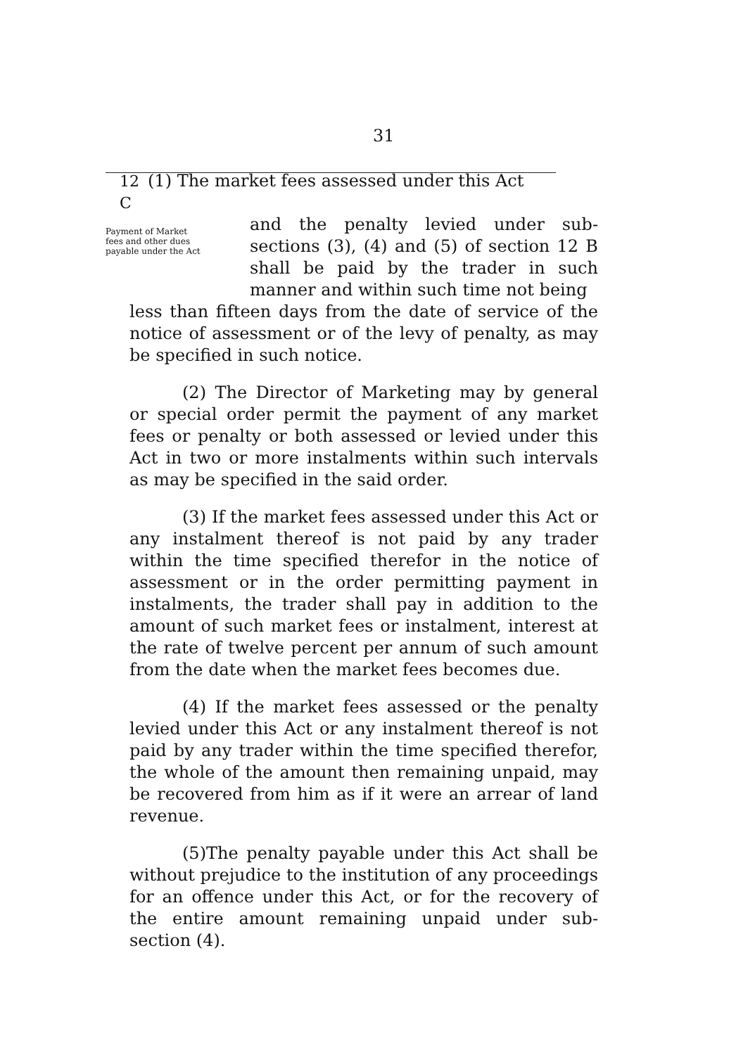31
12 C
(1) The market fees assessed under this Act
Payment of Market fees and other dues payable under the Act
and the penalty levied under sub-sections (3), (4) and (5) of section 12 B shall be paid by the trader in such manner and within such time not being
less than fifteen days from the date of service of the notice of assessment or of the levy of penalty, as may be specified in such notice.
(2) The Director of Marketing may by general or special order permit the payment of any market fees or penalty or both assessed or levied under this Act in two or more instalments within such intervals as may be specified in the said order.
(3) If the market fees assessed under this Act or any instalment thereof is not paid by any trader within the time specified therefor in the notice of assessment or in the order permitting payment in instalments, the trader shall pay in addition to the amount of such market fees or instalment, interest at the rate of twelve percent per annum of such amount from the date when the market fees becomes due.
(4) If the market fees assessed or the penalty levied under this Act or any instalment thereof is not paid by any trader within the time specified therefor, the whole of the amount then remaining unpaid, may be recovered from him as if it were an arrear of land revenue.
(5)The penalty payable under this Act shall be without prejudice to the institution of any proceedings for an offence under this Act, or for the recovery of the entire amount remaining unpaid under sub-section (4).